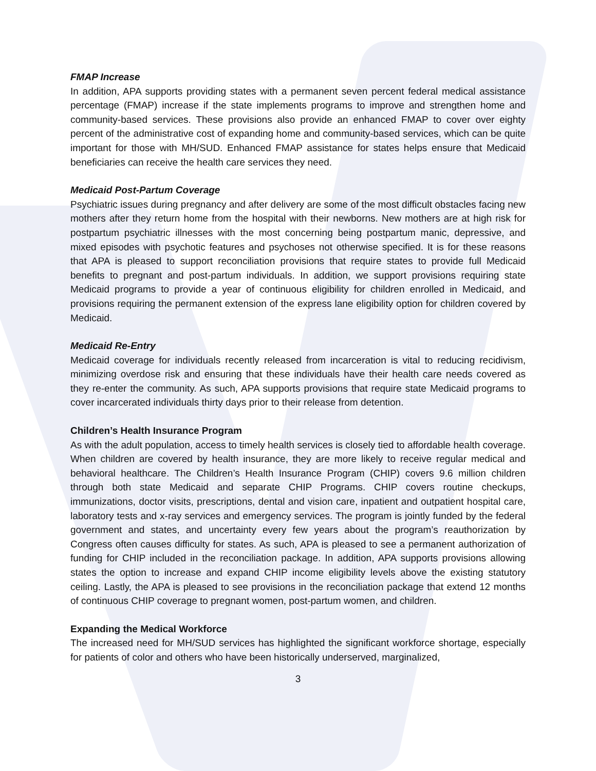FMAP Increase
In addition, APA supports providing states with a permanent seven percent federal medical assistance percentage (FMAP) increase if the state implements programs to improve and strengthen home and community-based services. These provisions also provide an enhanced FMAP to cover over eighty percent of the administrative cost of expanding home and community-based services, which can be quite important for those with MH/SUD. Enhanced FMAP assistance for states helps ensure that Medicaid beneficiaries can receive the health care services they need.
Medicaid Post-Partum Coverage
Psychiatric issues during pregnancy and after delivery are some of the most difficult obstacles facing new mothers after they return home from the hospital with their newborns. New mothers are at high risk for postpartum psychiatric illnesses with the most concerning being postpartum manic, depressive, and mixed episodes with psychotic features and psychoses not otherwise specified. It is for these reasons that APA is pleased to support reconciliation provisions that require states to provide full Medicaid benefits to pregnant and post-partum individuals. In addition, we support provisions requiring state Medicaid programs to provide a year of continuous eligibility for children enrolled in Medicaid, and provisions requiring the permanent extension of the express lane eligibility option for children covered by Medicaid.
Medicaid Re-Entry
Medicaid coverage for individuals recently released from incarceration is vital to reducing recidivism, minimizing overdose risk and ensuring that these individuals have their health care needs covered as they re-enter the community. As such, APA supports provisions that require state Medicaid programs to cover incarcerated individuals thirty days prior to their release from detention.
Children’s Health Insurance Program
As with the adult population, access to timely health services is closely tied to affordable health coverage. When children are covered by health insurance, they are more likely to receive regular medical and behavioral healthcare. The Children’s Health Insurance Program (CHIP) covers 9.6 million children through both state Medicaid and separate CHIP Programs. CHIP covers routine checkups, immunizations, doctor visits, prescriptions, dental and vision care, inpatient and outpatient hospital care, laboratory tests and x-ray services and emergency services. The program is jointly funded by the federal government and states, and uncertainty every few years about the program’s reauthorization by Congress often causes difficulty for states. As such, APA is pleased to see a permanent authorization of funding for CHIP included in the reconciliation package. In addition, APA supports provisions allowing states the option to increase and expand CHIP income eligibility levels above the existing statutory ceiling. Lastly, the APA is pleased to see provisions in the reconciliation package that extend 12 months of continuous CHIP coverage to pregnant women, post-partum women, and children.
Expanding the Medical Workforce
The increased need for MH/SUD services has highlighted the significant workforce shortage, especially for patients of color and others who have been historically underserved, marginalized,
3